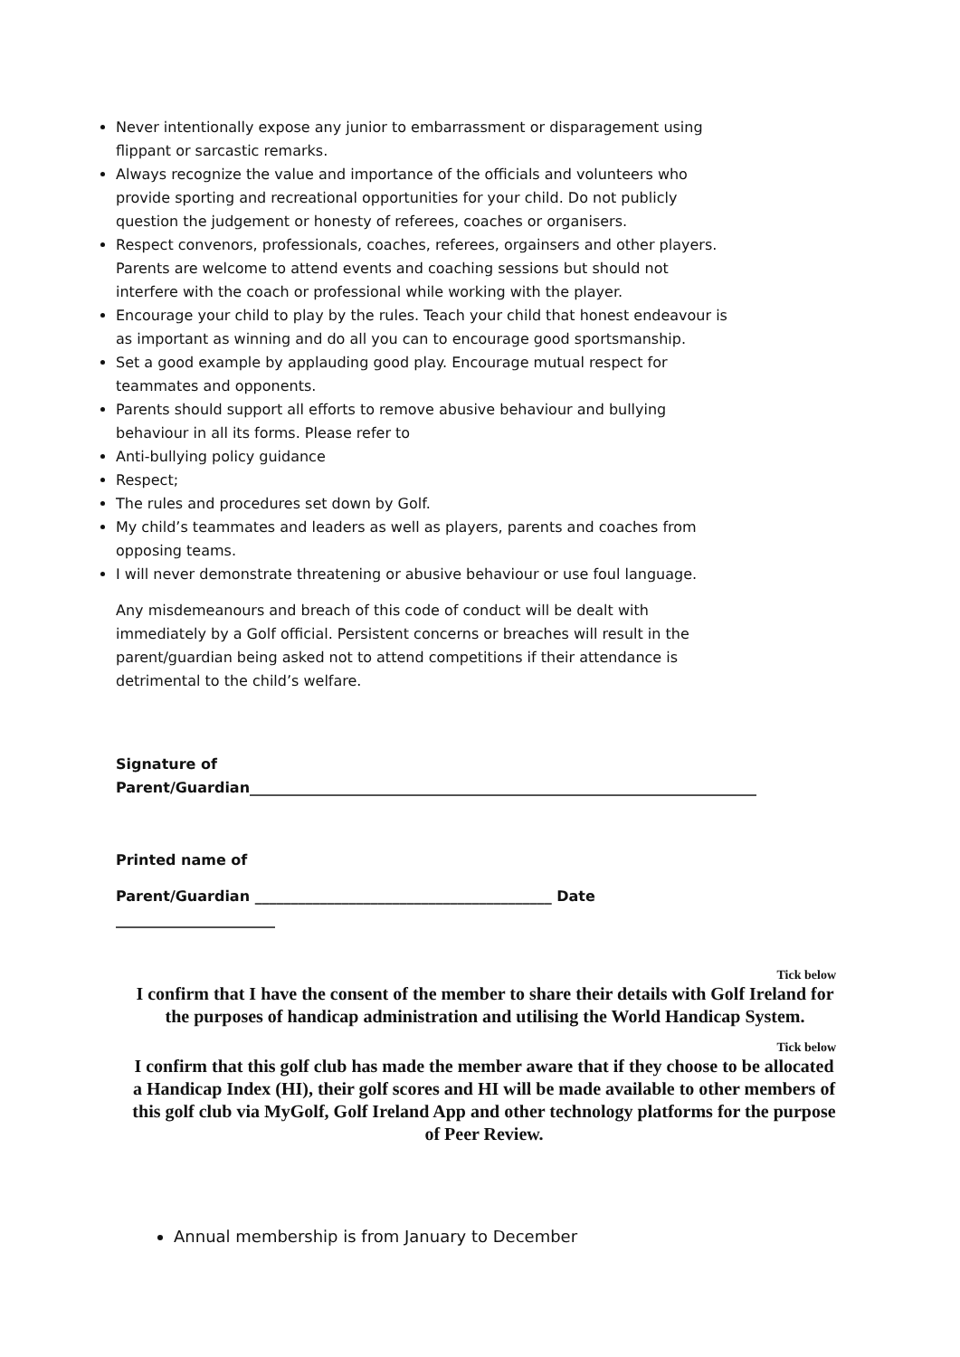Never intentionally expose any junior to embarrassment or disparagement using flippant or sarcastic remarks.
Always recognize the value and importance of the officials and volunteers who provide sporting and recreational opportunities for your child. Do not publicly question the judgement or honesty of referees, coaches or organisers.
Respect convenors, professionals, coaches, referees, orgainsers and other players. Parents are welcome to attend events and coaching sessions but should not interfere with the coach or professional while working with the player.
Encourage your child to play by the rules. Teach your child that honest endeavour is as important as winning and do all you can to encourage good sportsmanship.
Set a good example by applauding good play. Encourage mutual respect for teammates and opponents.
Parents should support all efforts to remove abusive behaviour and bullying behaviour in all its forms. Please refer to
Anti-bullying policy guidance
Respect;
The rules and procedures set down by Golf.
My child’s teammates and leaders as well as players, parents and coaches from opposing teams.
I will never demonstrate threatening or abusive behaviour or use foul language.
Any misdemeanours and breach of this code of conduct will be dealt with immediately by a Golf official. Persistent concerns or breaches will result in the parent/guardian being asked not to attend competitions if their attendance is detrimental to the child’s welfare.
Signature of
Parent/Guardian______________________________________________________________________
Printed name of
Parent/Guardian _________________________________________ Date ______________________
Tick below
I confirm that I have the consent of the member to share their details with Golf Ireland for the purposes of handicap administration and utilising the World Handicap System.
Tick below
I confirm that this golf club has made the member aware that if they choose to be allocated a Handicap Index (HI), their golf scores and HI will be made available to other members of this golf club via MyGolf, Golf Ireland App and other technology platforms for the purpose of Peer Review.
Annual membership is from January to December